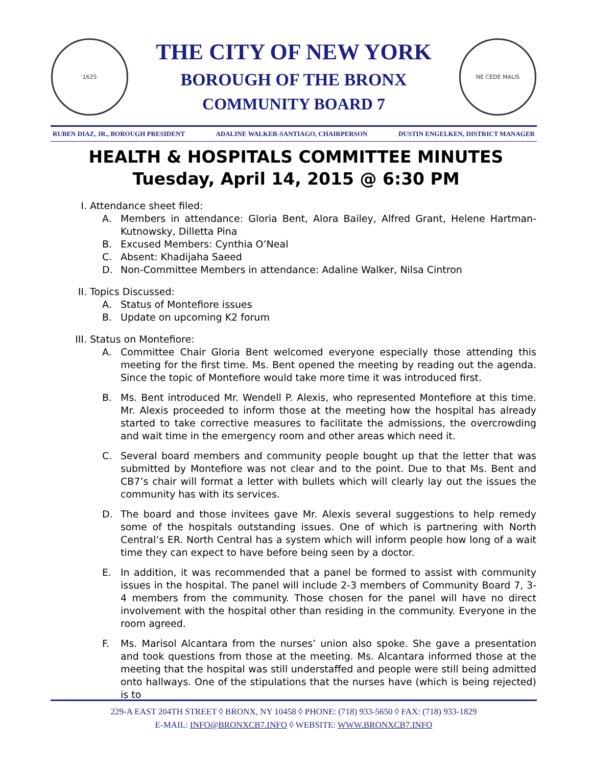·1625·
THE CITY OF NEW YORK
BOROUGH OF THE BRONX
COMMUNITY BOARD 7
NE CEDE MALIS
RUBEN DIAZ, JR., BOROUGH PRESIDENT ADALINE WALKER-SANTIAGO, CHAIRPERSON DUSTIN ENGELKEN, DISTRICT MANAGER
HEALTH & HOSPITALS COMMITTEE MINUTES
Tuesday, April 14, 2015 @ 6:30 PM
I. Attendance sheet filed:
A. Members in attendance: Gloria Bent, Alora Bailey, Alfred Grant, Helene Hartman-Kutnowsky, Dilletta Pina
B. Excused Members: Cynthia O’Neal
C. Absent: Khadijaha Saeed
D. Non-Committee Members in attendance: Adaline Walker, Nilsa Cintron
II. Topics Discussed:
A. Status of Montefiore issues
B. Update on upcoming K2 forum
III. Status on Montefiore:
A. Committee Chair Gloria Bent welcomed everyone especially those attending this meeting for the first time. Ms. Bent opened the meeting by reading out the agenda. Since the topic of Montefiore would take more time it was introduced first.
B. Ms. Bent introduced Mr. Wendell P. Alexis, who represented Montefiore at this time. Mr. Alexis proceeded to inform those at the meeting how the hospital has already started to take corrective measures to facilitate the admissions, the overcrowding and wait time in the emergency room and other areas which need it.
C. Several board members and community people bought up that the letter that was submitted by Montefiore was not clear and to the point. Due to that Ms. Bent and CB7’s chair will format a letter with bullets which will clearly lay out the issues the community has with its services.
D. The board and those invitees gave Mr. Alexis several suggestions to help remedy some of the hospitals outstanding issues. One of which is partnering with North Central’s ER. North Central has a system which will inform people how long of a wait time they can expect to have before being seen by a doctor.
E. In addition, it was recommended that a panel be formed to assist with community issues in the hospital. The panel will include 2-3 members of Community Board 7, 3-4 members from the community. Those chosen for the panel will have no direct involvement with the hospital other than residing in the community. Everyone in the room agreed.
F. Ms. Marisol Alcantara from the nurses’ union also spoke. She gave a presentation and took questions from those at the meeting. Ms. Alcantara informed those at the meeting that the hospital was still understaffed and people were still being admitted onto hallways. One of the stipulations that the nurses have (which is being rejected) is to
229-A EAST 204TH STREET ◊ BRONX, NY 10458 ◊ PHONE: (718) 933-5650 ◊ FAX: (718) 933-1829
E-MAIL: INFO@BRONXCB7.INFO ◊ WEBSITE: WWW.BRONXCB7.INFO